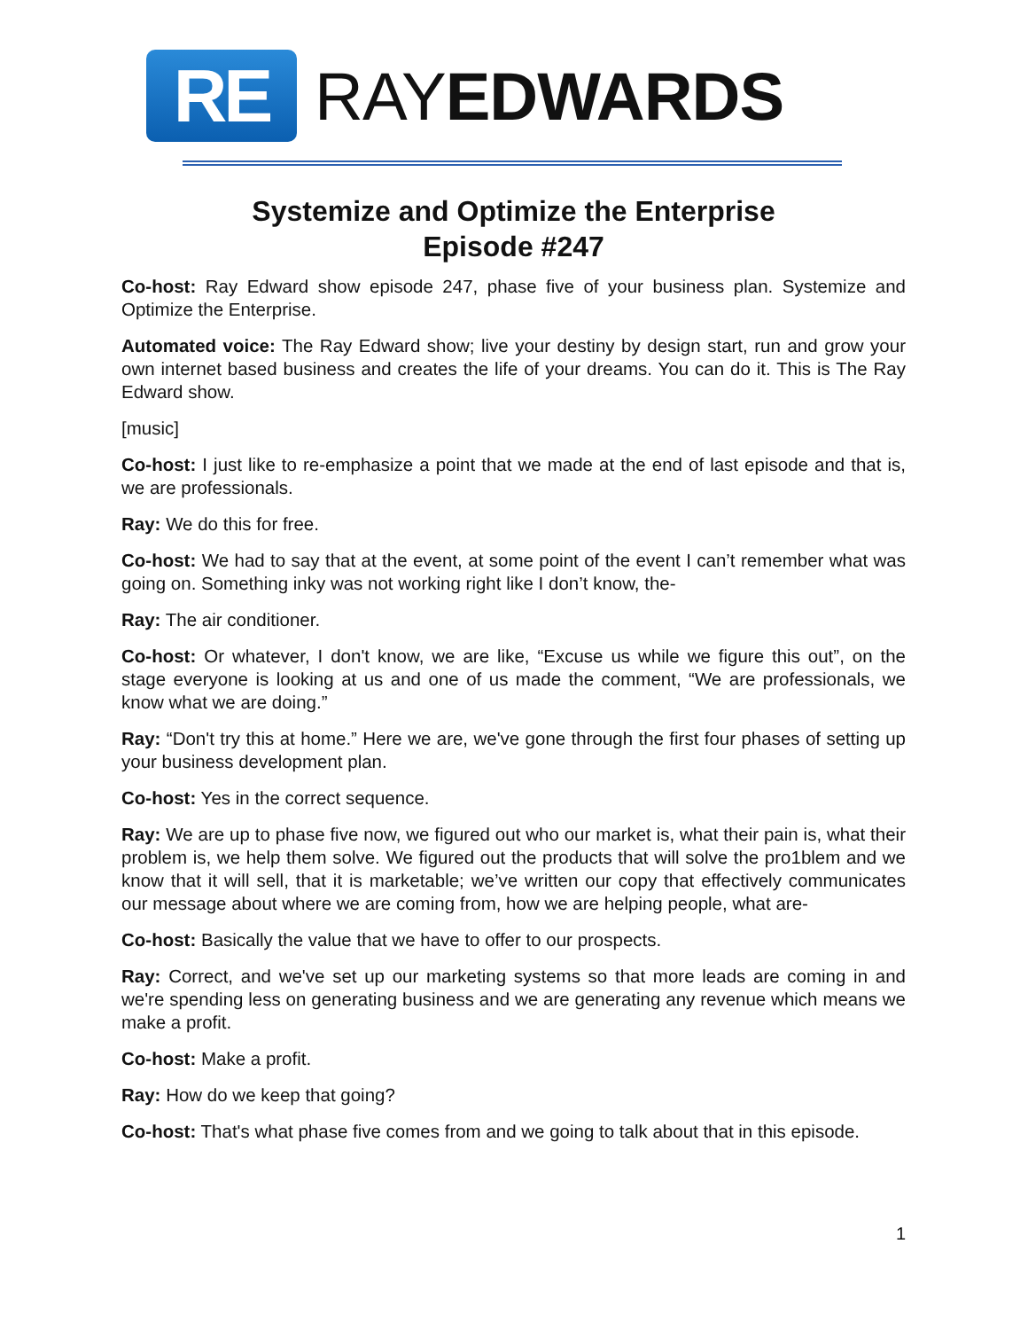RE
RAYEDWARDS
Systemize and Optimize the Enterprise
Episode #247
Co-host: Ray Edward show episode 247, phase five of your business plan. Systemize and Optimize the Enterprise.
Automated voice: The Ray Edward show; live your destiny by design start, run and grow your own internet based business and creates the life of your dreams. You can do it. This is The Ray Edward show.
[music]
Co-host: I just like to re-emphasize a point that we made at the end of last episode and that is, we are professionals.
Ray: We do this for free.
Co-host: We had to say that at the event, at some point of the event I can’t remember what was going on. Something inky was not working right like I don’t know, the-
Ray: The air conditioner.
Co-host: Or whatever, I don't know, we are like, “Excuse us while we figure this out”, on the stage everyone is looking at us and one of us made the comment, “We are professionals, we know what we are doing.”
Ray: “Don't try this at home.” Here we are, we've gone through the first four phases of setting up your business development plan.
Co-host: Yes in the correct sequence.
Ray: We are up to phase five now, we figured out who our market is, what their pain is, what their problem is, we help them solve. We figured out the products that will solve the pro1blem and we know that it will sell, that it is marketable; we’ve written our copy that effectively communicates our message about where we are coming from, how we are helping people, what are-
Co-host: Basically the value that we have to offer to our prospects.
Ray: Correct, and we've set up our marketing systems so that more leads are coming in and we're spending less on generating business and we are generating any revenue which means we make a profit.
Co-host: Make a profit.
Ray: How do we keep that going?
Co-host: That's what phase five comes from and we going to talk about that in this episode.
1